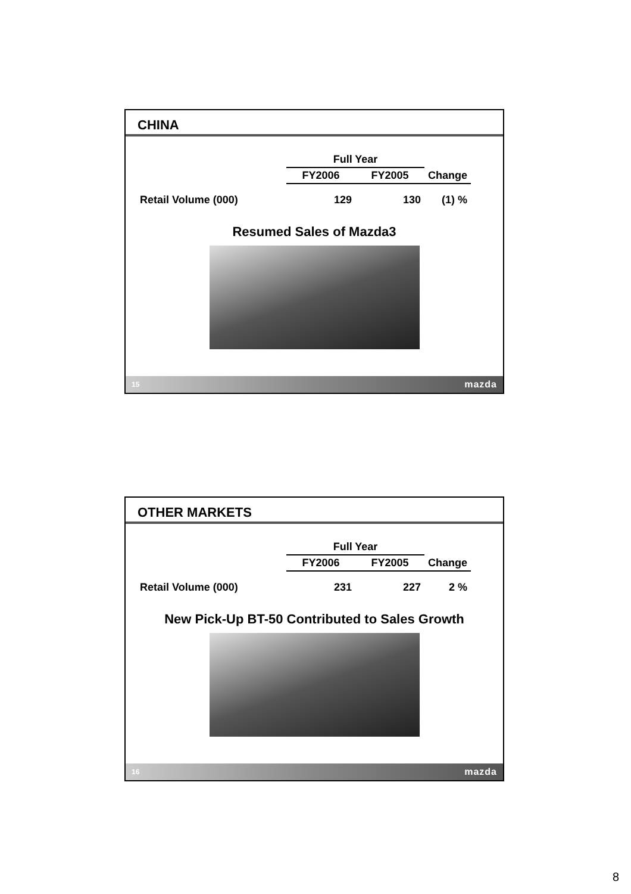CHINA
| | Full Year | | |
| --- | --- | --- | --- |
| | FY2006 | FY2005 | Change |
| Retail Volume (000) | 129 | 130 | (1) % |
Resumed Sales of Mazda3
15 mazda
OTHER MARKETS
| | Full Year | | |
| --- | --- | --- | --- |
| | FY2006 | FY2005 | Change |
| Retail Volume (000) | 231 | 227 | 2 % |
New Pick-Up BT-50 Contributed to Sales Growth
16 mazda
8